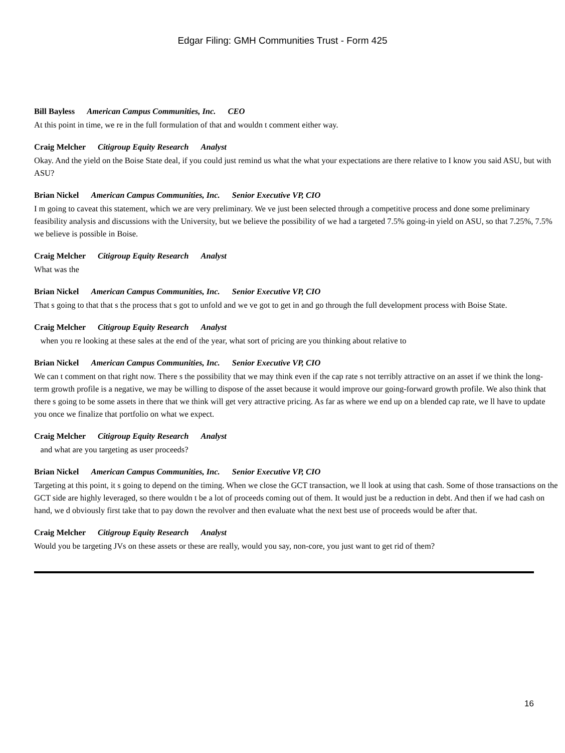Edgar Filing: GMH Communities Trust - Form 425
Bill Bayless American Campus Communities, Inc. CEO
At this point in time, we re in the full formulation of that and wouldn t comment either way.
Craig Melcher Citigroup Equity Research Analyst
Okay. And the yield on the Boise State deal, if you could just remind us what the what your expectations are there relative to I know you said ASU, but with ASU?
Brian Nickel American Campus Communities, Inc. Senior Executive VP, CIO
I m going to caveat this statement, which we are very preliminary. We ve just been selected through a competitive process and done some preliminary feasibility analysis and discussions with the University, but we believe the possibility of we had a targeted 7.5% going-in yield on ASU, so that 7.25%, 7.5% we believe is possible in Boise.
Craig Melcher Citigroup Equity Research Analyst
What was the
Brian Nickel American Campus Communities, Inc. Senior Executive VP, CIO
That s going to that that s the process that s got to unfold and we ve got to get in and go through the full development process with Boise State.
Craig Melcher Citigroup Equity Research Analyst
when you re looking at these sales at the end of the year, what sort of pricing are you thinking about relative to
Brian Nickel American Campus Communities, Inc. Senior Executive VP, CIO
We can t comment on that right now. There s the possibility that we may think even if the cap rate s not terribly attractive on an asset if we think the long-term growth profile is a negative, we may be willing to dispose of the asset because it would improve our going-forward growth profile. We also think that there s going to be some assets in there that we think will get very attractive pricing. As far as where we end up on a blended cap rate, we ll have to update you once we finalize that portfolio on what we expect.
Craig Melcher Citigroup Equity Research Analyst
and what are you targeting as user proceeds?
Brian Nickel American Campus Communities, Inc. Senior Executive VP, CIO
Targeting at this point, it s going to depend on the timing. When we close the GCT transaction, we ll look at using that cash. Some of those transactions on the GCT side are highly leveraged, so there wouldn t be a lot of proceeds coming out of them. It would just be a reduction in debt. And then if we had cash on hand, we d obviously first take that to pay down the revolver and then evaluate what the next best use of proceeds would be after that.
Craig Melcher Citigroup Equity Research Analyst
Would you be targeting JVs on these assets or these are really, would you say, non-core, you just want to get rid of them?
16